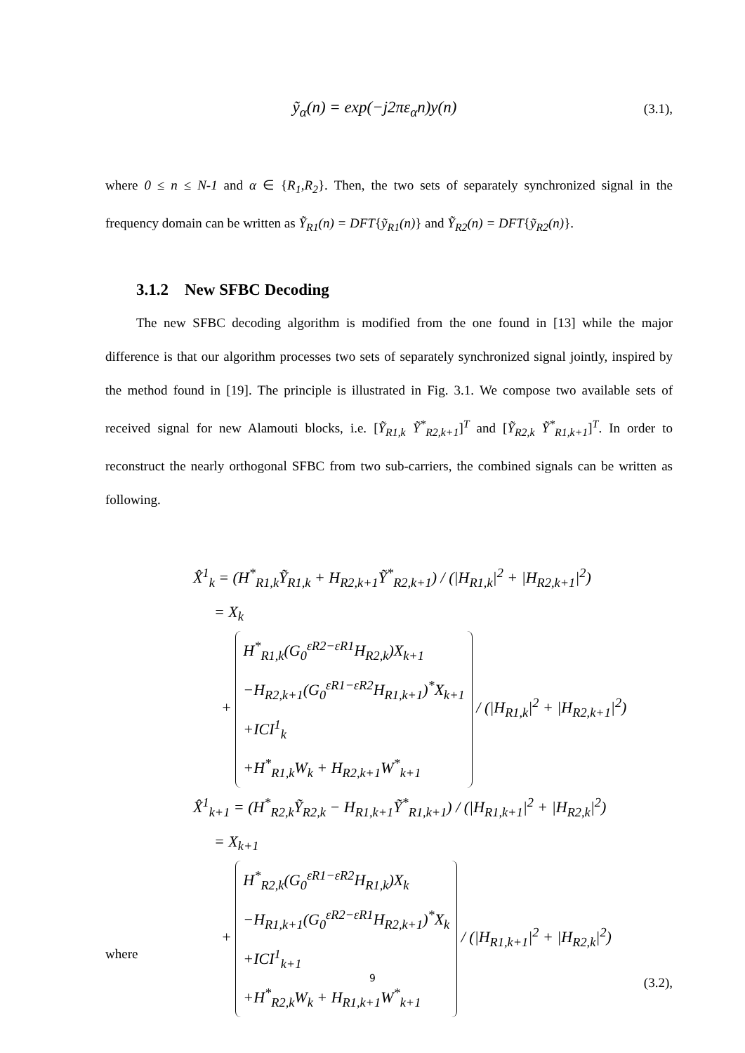ỹ<sub>α</sub>(n) = exp(−j2πε<sub>α</sub>n)y(n) (3.1),
where 0 ≤ n ≤ N-1 and α ∈ {R<sub>1</sub>,R<sub>2</sub>}. Then, the two sets of separately synchronized signal in the frequency domain can be written as Ỹ<sub>R1</sub>(n) = DFT{ỹ<sub>R1</sub>(n)} and Ỹ<sub>R2</sub>(n) = DFT{ỹ<sub>R2</sub>(n)}.
3.1.2 New SFBC Decoding
The new SFBC decoding algorithm is modified from the one found in [13] while the major difference is that our algorithm processes two sets of separately synchronized signal jointly, inspired by the method found in [19]. The principle is illustrated in Fig. 3.1. We compose two available sets of received signal for new Alamouti blocks, i.e. [Ỹ<sub>R1,k</sub> Ỹ<sup>*</sup><sub>R2,k+1</sub>]<sup>T</sup> and [Ỹ<sub>R2,k</sub> Ỹ<sup>*</sup><sub>R1,k+1</sub>]<sup>T</sup>. In order to reconstruct the nearly orthogonal SFBC from two sub-carriers, the combined signals can be written as following.
X̂<sup>1</sup><sub>k</sub> = (H<sup>*</sup><sub>R1,k</sub>Ỹ<sub>R1,k</sub> + H<sub>R2,k+1</sub>Ỹ<sup>*</sup><sub>R2,k+1</sub>) / (|H<sub>R1,k</sub>|<sup>2</sup> + |H<sub>R2,k+1</sub>|<sup>2</sup>)
= X<sub>k</sub>
+
H<sup>*</sup><sub>R1,k</sub>(G<sub>0</sub><sup>εR2−εR1</sup>H<sub>R2,k</sub>)X<sub>k+1</sub>
−H<sub>R2,k+1</sub>(G<sub>0</sub><sup>εR1−εR2</sup>H<sub>R1,k+1</sub>)<sup>*</sup>X<sub>k+1</sub>
+ICI<sup>1</sup><sub>k</sub>
+H<sup>*</sup><sub>R1,k</sub>W<sub>k</sub> + H<sub>R2,k+1</sub>W<sup>*</sup><sub>k+1</sub>
/ (|H<sub>R1,k</sub>|<sup>2</sup> + |H<sub>R2,k+1</sub>|<sup>2</sup>)
X̂<sup>1</sup><sub>k+1</sub> = (H<sup>*</sup><sub>R2,k</sub>Ỹ<sub>R2,k</sub> − H<sub>R1,k+1</sub>Ỹ<sup>*</sup><sub>R1,k+1</sub>) / (|H<sub>R1,k+1</sub>|<sup>2</sup> + |H<sub>R2,k</sub>|<sup>2</sup>)
= X<sub>k+1</sub>
+
H<sup>*</sup><sub>R2,k</sub>(G<sub>0</sub><sup>εR1−εR2</sup>H<sub>R1,k</sub>)X<sub>k</sub>
−H<sub>R1,k+1</sub>(G<sub>0</sub><sup>εR2−εR1</sup>H<sub>R2,k+1</sub>)<sup>*</sup>X<sub>k</sub>
+ICI<sup>1</sup><sub>k+1</sub>
+H<sup>*</sup><sub>R2,k</sub>W<sub>k</sub> + H<sub>R1,k+1</sub>W<sup>*</sup><sub>k+1</sub>
/ (|H<sub>R1,k+1</sub>|<sup>2</sup> + |H<sub>R2,k</sub>|<sup>2</sup>)
(3.2),
where
9